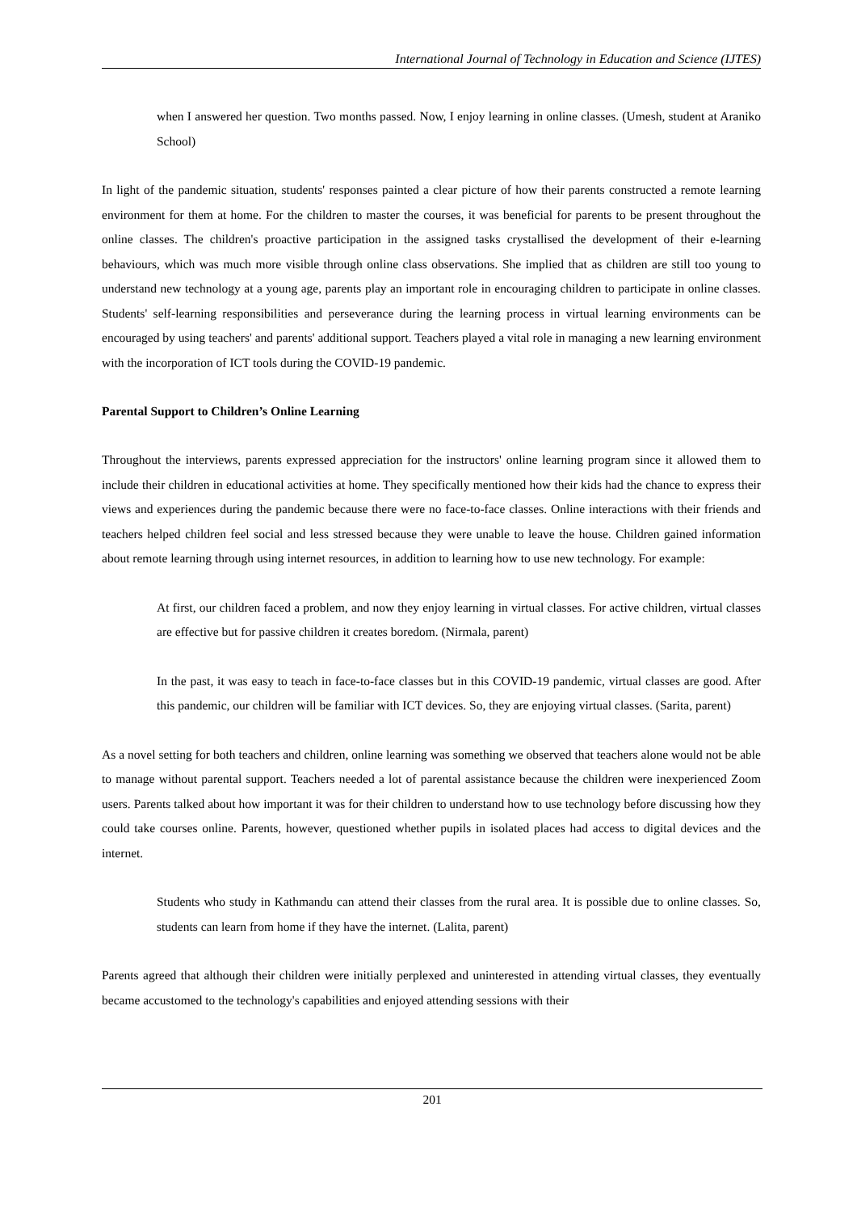International Journal of Technology in Education and Science (IJTES)
when I answered her question. Two months passed. Now, I enjoy learning in online classes. (Umesh, student at Araniko School)
In light of the pandemic situation, students' responses painted a clear picture of how their parents constructed a remote learning environment for them at home. For the children to master the courses, it was beneficial for parents to be present throughout the online classes. The children's proactive participation in the assigned tasks crystallised the development of their e-learning behaviours, which was much more visible through online class observations. She implied that as children are still too young to understand new technology at a young age, parents play an important role in encouraging children to participate in online classes. Students' self-learning responsibilities and perseverance during the learning process in virtual learning environments can be encouraged by using teachers' and parents' additional support. Teachers played a vital role in managing a new learning environment with the incorporation of ICT tools during the COVID-19 pandemic.
Parental Support to Children’s Online Learning
Throughout the interviews, parents expressed appreciation for the instructors' online learning program since it allowed them to include their children in educational activities at home. They specifically mentioned how their kids had the chance to express their views and experiences during the pandemic because there were no face-to-face classes. Online interactions with their friends and teachers helped children feel social and less stressed because they were unable to leave the house. Children gained information about remote learning through using internet resources, in addition to learning how to use new technology. For example:
At first, our children faced a problem, and now they enjoy learning in virtual classes. For active children, virtual classes are effective but for passive children it creates boredom. (Nirmala, parent)
In the past, it was easy to teach in face-to-face classes but in this COVID-19 pandemic, virtual classes are good. After this pandemic, our children will be familiar with ICT devices. So, they are enjoying virtual classes. (Sarita, parent)
As a novel setting for both teachers and children, online learning was something we observed that teachers alone would not be able to manage without parental support. Teachers needed a lot of parental assistance because the children were inexperienced Zoom users. Parents talked about how important it was for their children to understand how to use technology before discussing how they could take courses online. Parents, however, questioned whether pupils in isolated places had access to digital devices and the internet.
Students who study in Kathmandu can attend their classes from the rural area. It is possible due to online classes. So, students can learn from home if they have the internet. (Lalita, parent)
Parents agreed that although their children were initially perplexed and uninterested in attending virtual classes, they eventually became accustomed to the technology's capabilities and enjoyed attending sessions with their
201